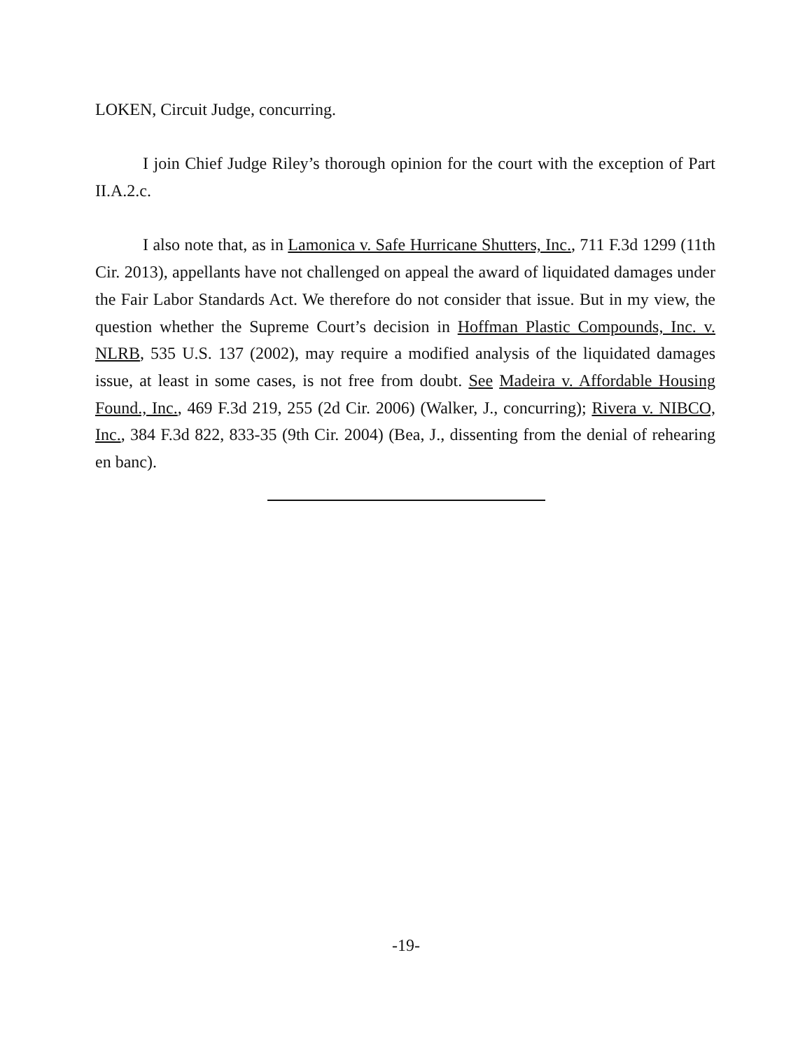LOKEN, Circuit Judge, concurring.
I join Chief Judge Riley’s thorough opinion for the court with the exception of Part II.A.2.c.
I also note that, as in Lamonica v. Safe Hurricane Shutters, Inc., 711 F.3d 1299 (11th Cir. 2013), appellants have not challenged on appeal the award of liquidated damages under the Fair Labor Standards Act. We therefore do not consider that issue. But in my view, the question whether the Supreme Court’s decision in Hoffman Plastic Compounds, Inc. v. NLRB, 535 U.S. 137 (2002), may require a modified analysis of the liquidated damages issue, at least in some cases, is not free from doubt. See Madeira v. Affordable Housing Found., Inc., 469 F.3d 219, 255 (2d Cir. 2006) (Walker, J., concurring); Rivera v. NIBCO, Inc., 384 F.3d 822, 833-35 (9th Cir. 2004) (Bea, J., dissenting from the denial of rehearing en banc).
-19-